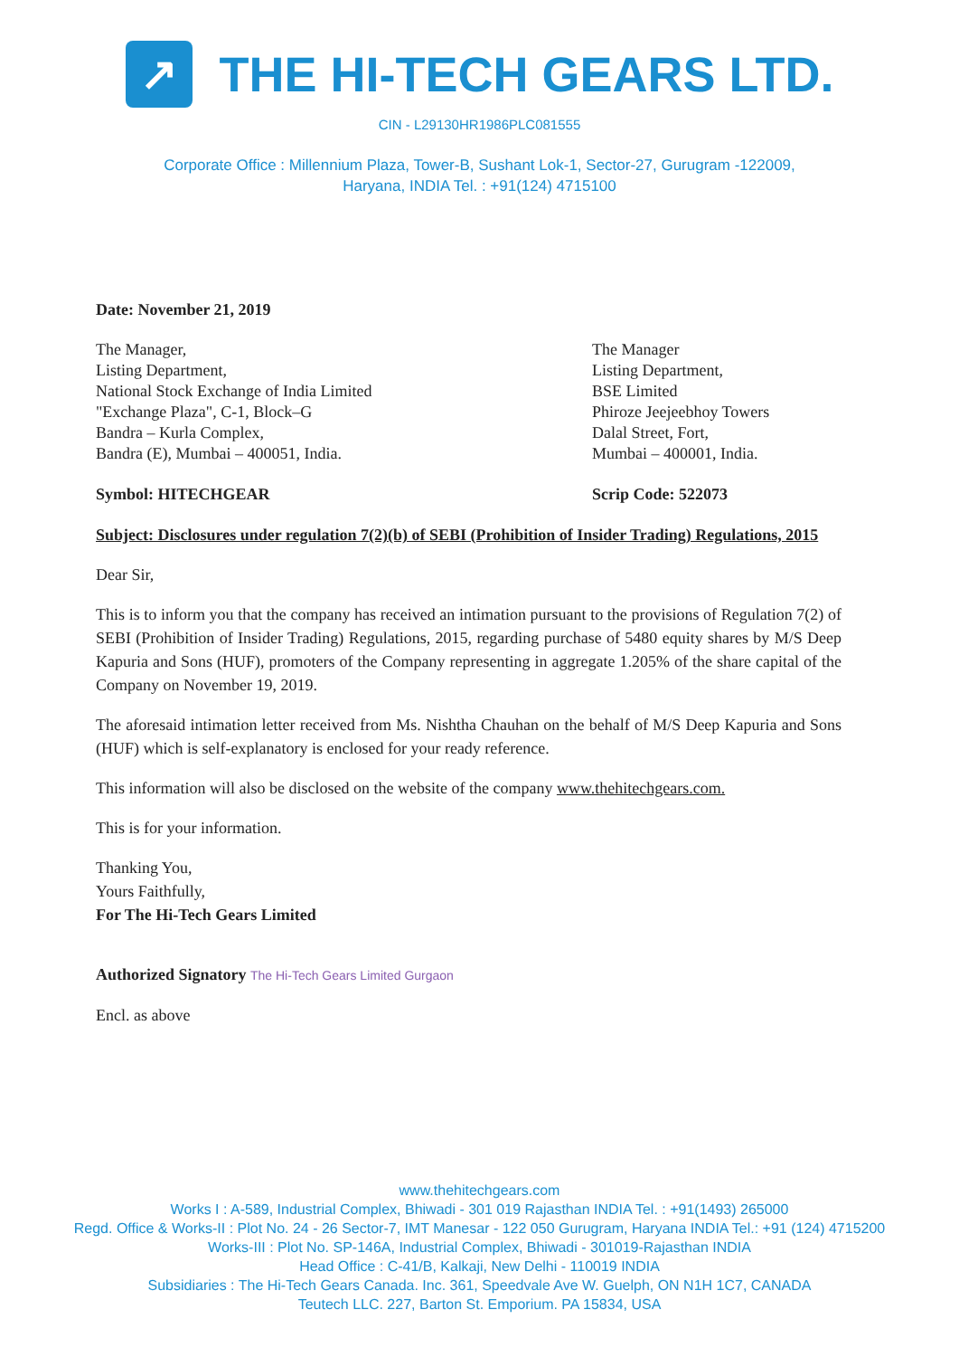↗
THE HI-TECH GEARS LTD.
CIN - L29130HR1986PLC081555
Corporate Office : Millennium Plaza, Tower-B, Sushant Lok-1, Sector-27, Gurugram -122009,
Haryana, INDIA Tel. : +91(124) 4715100
Date: November 21, 2019
The Manager,
Listing Department,
National Stock Exchange of India Limited
"Exchange Plaza", C-1, Block–G
Bandra – Kurla Complex,
Bandra (E), Mumbai – 400051, India.
The Manager
Listing Department,
BSE Limited
Phiroze Jeejeebhoy Towers
Dalal Street, Fort,
Mumbai – 400001, India.
Symbol: HITECHGEAR Scrip Code: 522073
Subject: Disclosures under regulation 7(2)(b) of SEBI (Prohibition of Insider Trading) Regulations, 2015
Dear Sir,
This is to inform you that the company has received an intimation pursuant to the provisions of Regulation 7(2) of SEBI (Prohibition of Insider Trading) Regulations, 2015, regarding purchase of 5480 equity shares by M/S Deep Kapuria and Sons (HUF), promoters of the Company representing in aggregate 1.205% of the share capital of the Company on November 19, 2019.
The aforesaid intimation letter received from Ms. Nishtha Chauhan on the behalf of M/S Deep Kapuria and Sons (HUF) which is self-explanatory is enclosed for your ready reference.
This information will also be disclosed on the website of the company www.thehitechgears.com.
This is for your information.
Thanking You,
Yours Faithfully,
For The Hi-Tech Gears Limited
Authorized Signatory The Hi-Tech Gears Limited Gurgaon
Encl. as above
www.thehitechgears.com
Works I : A-589, Industrial Complex, Bhiwadi - 301 019 Rajasthan INDIA Tel. : +91(1493) 265000
Regd. Office & Works-II : Plot No. 24 - 26 Sector-7, IMT Manesar - 122 050 Gurugram, Haryana INDIA Tel.: +91 (124) 4715200
Works-III : Plot No. SP-146A, Industrial Complex, Bhiwadi - 301019-Rajasthan INDIA
Head Office : C-41/B, Kalkaji, New Delhi - 110019 INDIA
Subsidiaries : The Hi-Tech Gears Canada. Inc. 361, Speedvale Ave W. Guelph, ON N1H 1C7, CANADA
Teutech LLC. 227, Barton St. Emporium. PA 15834, USA